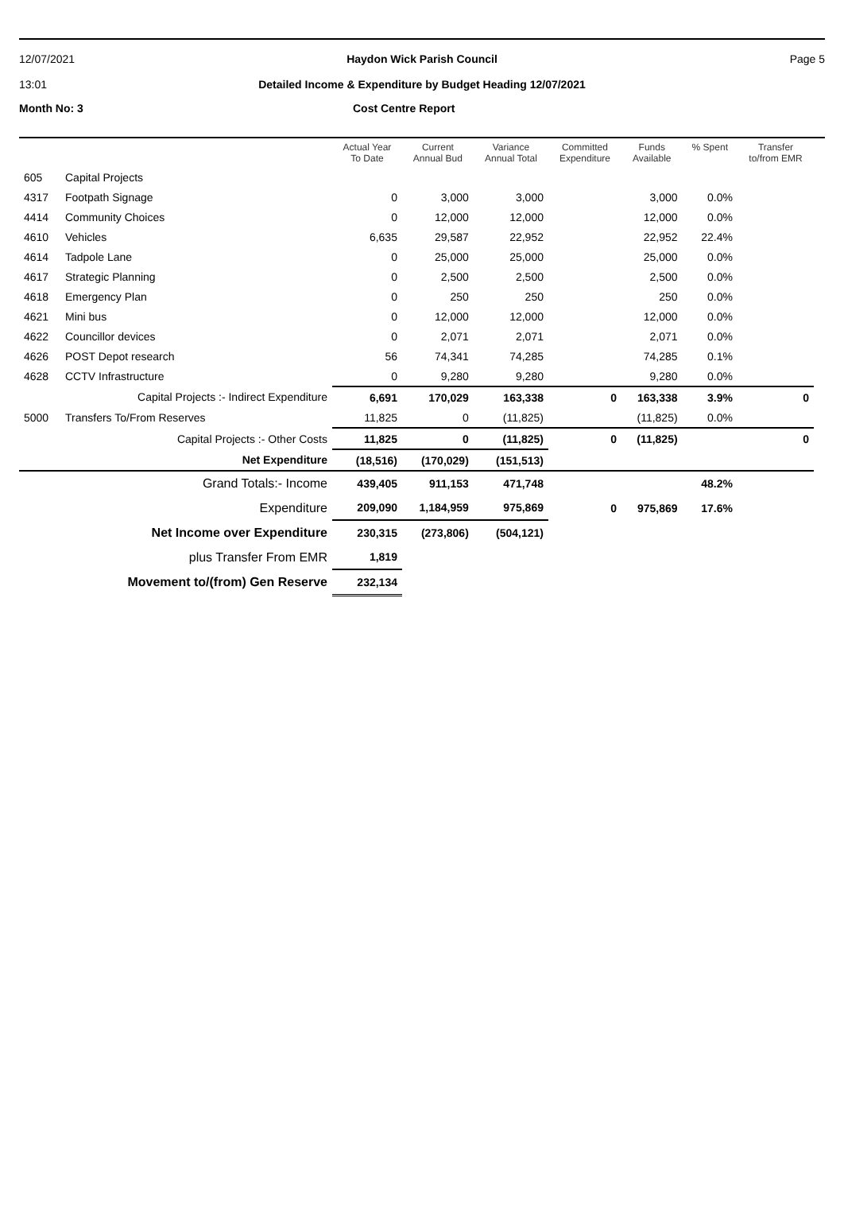12/07/2021
13:01
Haydon Wick Parish Council
Detailed Income & Expenditure by Budget Heading 12/07/2021
Page 5
Month No: 3
Cost Centre Report
| | | Actual Year To Date | Current Annual Bud | Variance Annual Total | Committed Expenditure | Funds Available | % Spent | Transfer to/from EMR |
| --- | --- | --- | --- | --- | --- | --- | --- | --- |
| 605 | Capital Projects | | | | | | | |
| 4317 | Footpath Signage | 0 | 3,000 | 3,000 | | 3,000 | 0.0% | |
| 4414 | Community Choices | 0 | 12,000 | 12,000 | | 12,000 | 0.0% | |
| 4610 | Vehicles | 6,635 | 29,587 | 22,952 | | 22,952 | 22.4% | |
| 4614 | Tadpole Lane | 0 | 25,000 | 25,000 | | 25,000 | 0.0% | |
| 4617 | Strategic Planning | 0 | 2,500 | 2,500 | | 2,500 | 0.0% | |
| 4618 | Emergency Plan | 0 | 250 | 250 | | 250 | 0.0% | |
| 4621 | Mini bus | 0 | 12,000 | 12,000 | | 12,000 | 0.0% | |
| 4622 | Councillor devices | 0 | 2,071 | 2,071 | | 2,071 | 0.0% | |
| 4626 | POST Depot research | 56 | 74,341 | 74,285 | | 74,285 | 0.1% | |
| 4628 | CCTV Infrastructure | 0 | 9,280 | 9,280 | | 9,280 | 0.0% | |
| | Capital Projects :- Indirect Expenditure | 6,691 | 170,029 | 163,338 | 0 | 163,338 | 3.9% | 0 |
| 5000 | Transfers To/From Reserves | 11,825 | 0 | (11,825) | | (11,825) | 0.0% | |
| | Capital Projects :- Other Costs | 11,825 | 0 | (11,825) | 0 | (11,825) | | 0 |
| | Net Expenditure | (18,516) | (170,029) | (151,513) | | | | |
| | Grand Totals:- Income | 439,405 | 911,153 | 471,748 | | | 48.2% | |
| | Expenditure | 209,090 | 1,184,959 | 975,869 | 0 | 975,869 | 17.6% | |
| | Net Income over Expenditure | 230,315 | (273,806) | (504,121) | | | | |
| | plus Transfer From EMR | 1,819 | | | | | | |
| | Movement to/(from) Gen Reserve | 232,134 | | | | | | |